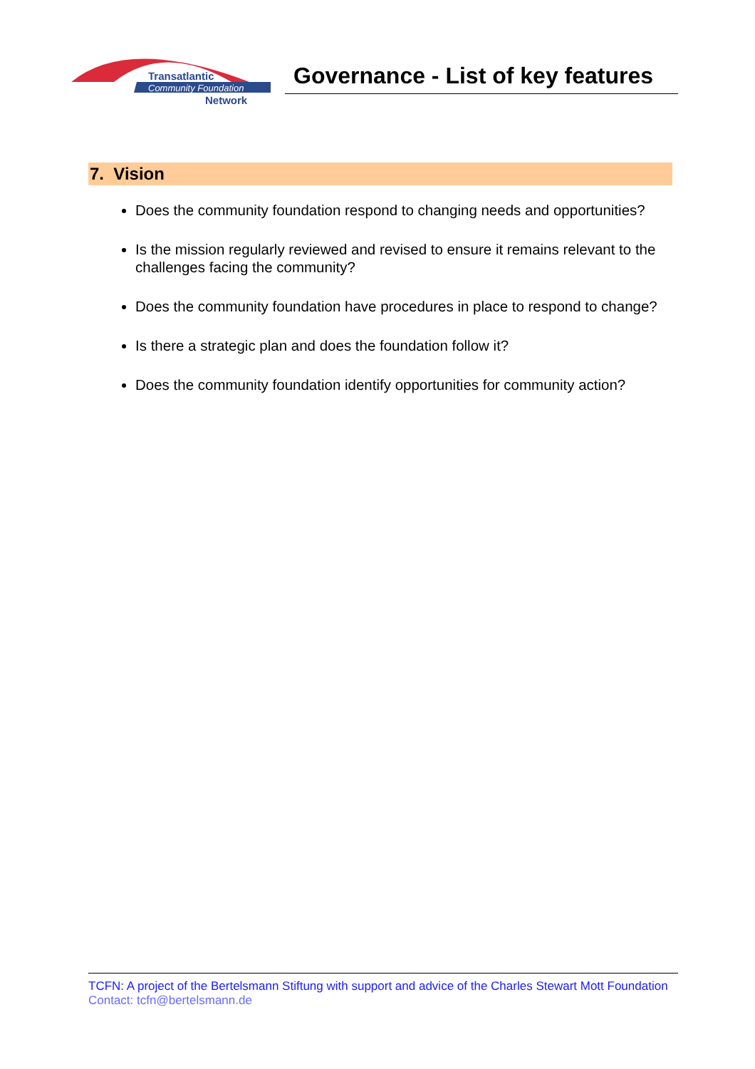Transatlantic
Community Foundation
Network
Governance - List of key features
7. Vision
Does the community foundation respond to changing needs and opportunities?
Is the mission regularly reviewed and revised to ensure it remains relevant to the challenges facing the community?
Does the community foundation have procedures in place to respond to change?
Is there a strategic plan and does the foundation follow it?
Does the community foundation identify opportunities for community action?
TCFN: A project of the Bertelsmann Stiftung with support and advice of the Charles Stewart Mott Foundation
Contact: tcfn@bertelsmann.de